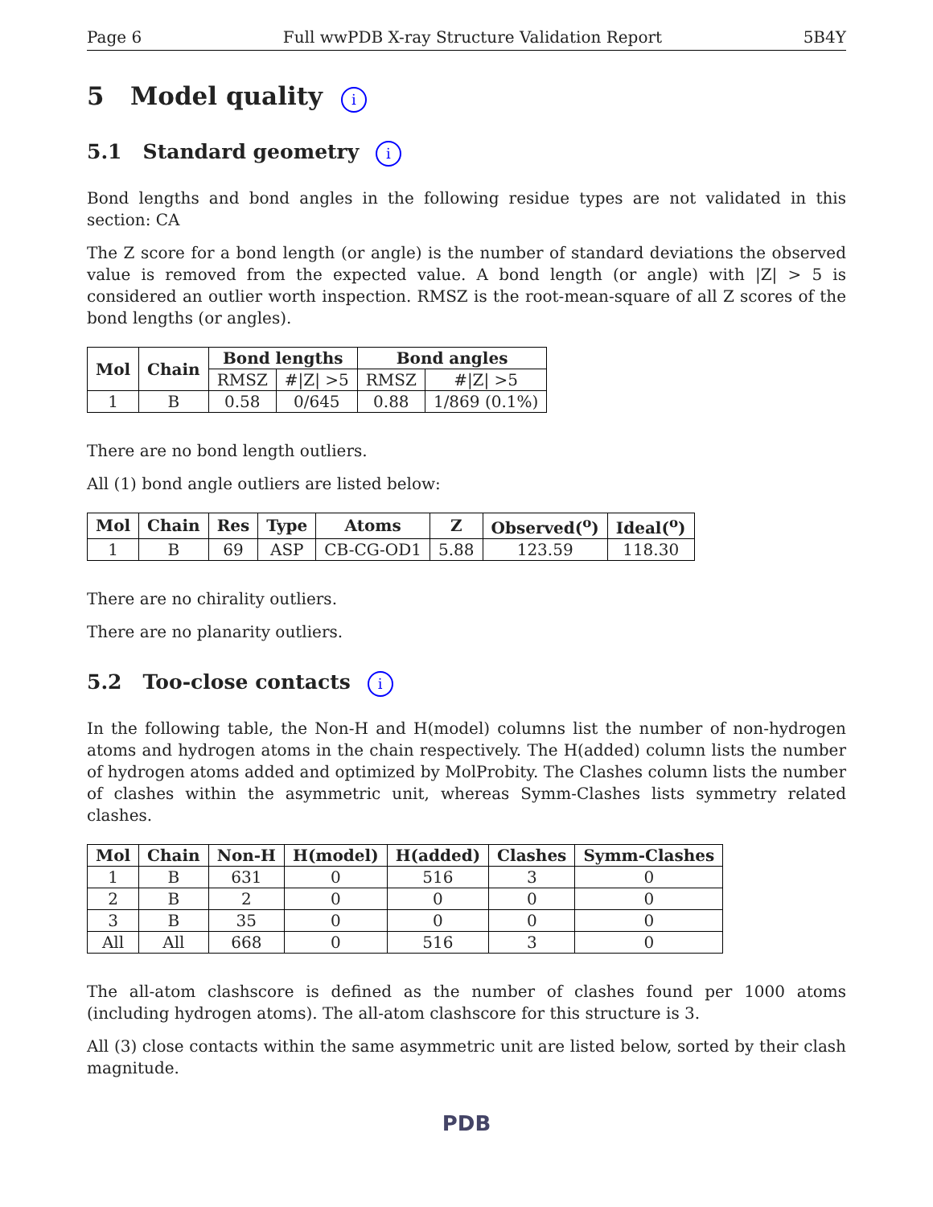Page 6 Full wwPDB X-ray Structure Validation Report 5B4Y
5 Model quality i
5.1 Standard geometry i
Bond lengths and bond angles in the following residue types are not validated in this section: CA
The Z score for a bond length (or angle) is the number of standard deviations the observed value is removed from the expected value. A bond length (or angle) with |Z| > 5 is considered an outlier worth inspection. RMSZ is the root-mean-square of all Z scores of the bond lengths (or angles).
| Mol | Chain | Bond lengths | | Bond angles | |
| --- | --- | --- | --- | --- | --- |
| | | RMSZ | #/Z/ >5 | RMSZ | #/Z/ >5 |
| 1 | B | 0.58 | 0/645 | 0.88 | 1/869 (0.1%) |
There are no bond length outliers.
All (1) bond angle outliers are listed below:
| Mol | Chain | Res | Type | Atoms | Z | Observed(<sup>o</sup>) | Ideal(<sup>o</sup>) |
| --- | --- | --- | --- | --- | --- | --- | --- |
| 1 | B | 69 | ASP | CB-CG-OD1 | 5.88 | 123.59 | 118.30 |
There are no chirality outliers.
There are no planarity outliers.
5.2 Too-close contacts i
In the following table, the Non-H and H(model) columns list the number of non-hydrogen atoms and hydrogen atoms in the chain respectively. The H(added) column lists the number of hydrogen atoms added and optimized by MolProbity. The Clashes column lists the number of clashes within the asymmetric unit, whereas Symm-Clashes lists symmetry related clashes.
| Mol | Chain | Non-H | H(model) | H(added) | Clashes | Symm-Clashes |
| --- | --- | --- | --- | --- | --- | --- |
| 1 | B | 631 | 0 | 516 | 3 | 0 |
| 2 | B | 2 | 0 | 0 | 0 | 0 |
| 3 | B | 35 | 0 | 0 | 0 | 0 |
| All | All | 668 | 0 | 516 | 3 | 0 |
The all-atom clashscore is defined as the number of clashes found per 1000 atoms (including hydrogen atoms). The all-atom clashscore for this structure is 3.
All (3) close contacts within the same asymmetric unit are listed below, sorted by their clash magnitude.
PDB